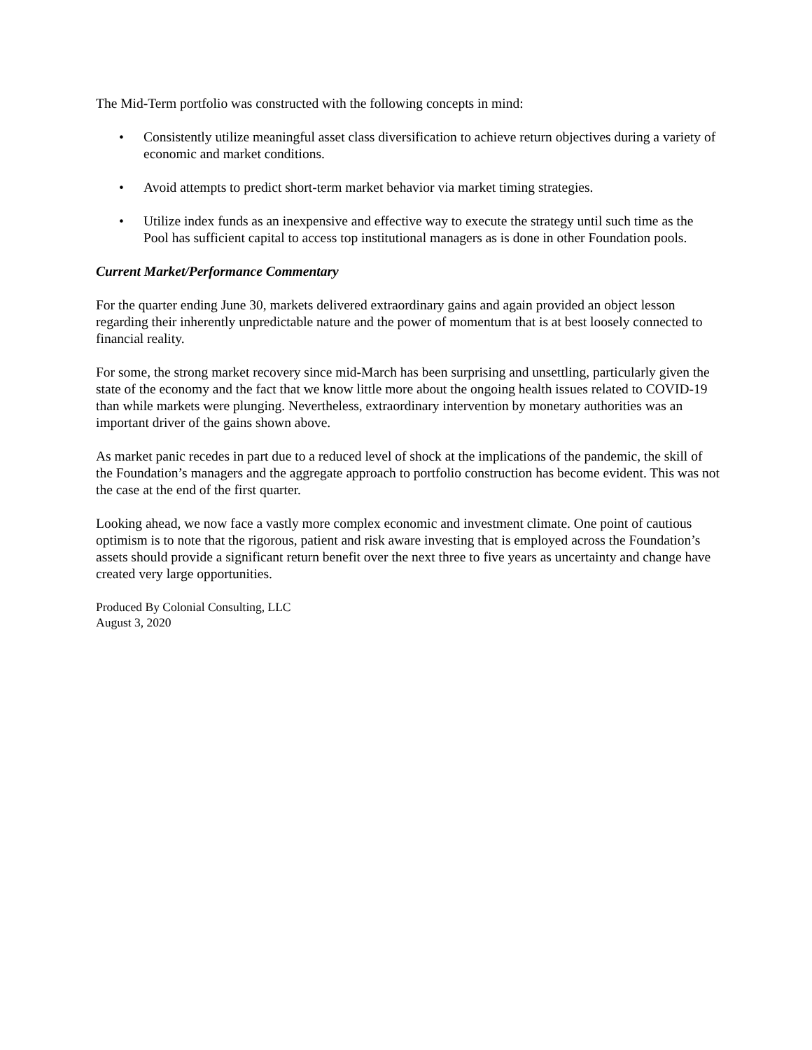The Mid-Term portfolio was constructed with the following concepts in mind:
• Consistently utilize meaningful asset class diversification to achieve return objectives during a variety of economic and market conditions.
• Avoid attempts to predict short-term market behavior via market timing strategies.
• Utilize index funds as an inexpensive and effective way to execute the strategy until such time as the Pool has sufficient capital to access top institutional managers as is done in other Foundation pools.
Current Market/Performance Commentary
For the quarter ending June 30, markets delivered extraordinary gains and again provided an object lesson regarding their inherently unpredictable nature and the power of momentum that is at best loosely connected to financial reality.
For some, the strong market recovery since mid-March has been surprising and unsettling, particularly given the state of the economy and the fact that we know little more about the ongoing health issues related to COVID-19 than while markets were plunging. Nevertheless, extraordinary intervention by monetary authorities was an important driver of the gains shown above.
As market panic recedes in part due to a reduced level of shock at the implications of the pandemic, the skill of the Foundation’s managers and the aggregate approach to portfolio construction has become evident. This was not the case at the end of the first quarter.
Looking ahead, we now face a vastly more complex economic and investment climate. One point of cautious optimism is to note that the rigorous, patient and risk aware investing that is employed across the Foundation’s assets should provide a significant return benefit over the next three to five years as uncertainty and change have created very large opportunities.
Produced By Colonial Consulting, LLC
August 3, 2020